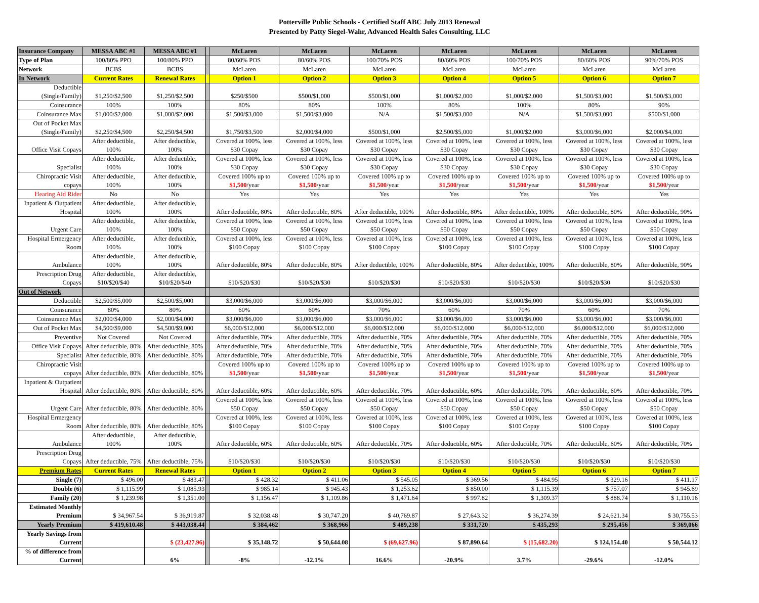Potterville Public Schools - Certified Staff ABC July 2013 Renewal
Presented by Patty Siegel-Wahr, Advanced Health Sales Consulting, LLC
| Insurance Company | MESSA ABC #1 | MESSA ABC #1 | | McLaren | McLaren | McLaren | McLaren | McLaren | McLaren | McLaren |
| --- | --- | --- | --- | --- | --- | --- | --- | --- | --- | --- |
| Type of Plan | 100/80% PPO | 100/80% PPO | | 80/60% POS | 80/60% POS | 100/70% POS | 80/60% POS | 100/70% POS | 80/60% POS | 90%/70% POS |
| Network | BCBS | BCBS | | McLaren | McLaren | McLaren | McLaren | McLaren | McLaren | McLaren |
| In Network | Current Rates | Renewal Rates | | Option 1 | Option 2 | Option 3 | Option 4 | Option 5 | Option 6 | Option 7 |
| Deductible (Single/Family) | $1,250/$2,500 | $1,250/$2,500 | | $250/$500 | $500/$1,000 | $500/$1,000 | $1,000/$2,000 | $1,000/$2,000 | $1,500/$3,000 | $1,500/$3,000 |
| Coinsurance | 100% | 100% | | 80% | 80% | 100% | 80% | 100% | 80% | 90% |
| Coinsurance Max | $1,000/$2,000 | $1,000/$2,000 | | $1,500/$3,000 | $1,500/$3,000 | N/A | $1,500/$3,000 | N/A | $1,500/$3,000 | $500/$1,000 |
| Out of Pocket Max (Single/Family) | $2,250/$4,500 | $2,250/$4,500 | | $1,750/$3,500 | $2,000/$4,000 | $500/$1,000 | $2,500/$5,000 | $1,000/$2,000 | $3,000/$6,000 | $2,000/$4,000 |
| Office Visit Copays | After deductible, 100% | After deductible, 100% | | Covered at 100%, less $30 Copay | Covered at 100%, less $30 Copay | Covered at 100%, less $30 Copay | Covered at 100%, less $30 Copay | Covered at 100%, less $30 Copay | Covered at 100%, less $30 Copay | Covered at 100%, less $30 Copay |
| Specialist | After deductible, 100% | After deductible, 100% | | Covered at 100%, less $30 Copay | Covered at 100%, less $30 Copay | Covered at 100%, less $30 Copay | Covered at 100%, less $30 Copay | Covered at 100%, less $30 Copay | Covered at 100%, less $30 Copay | Covered at 100%, less $30 Copay |
| Chiropractic Visit copays | After deductible, 100% | After deductible, 100% | | Covered 100% up to $1,500 /year | Covered 100% up to $1,500 /year | Covered 100% up to $1,500 /year | Covered 100% up to $1,500 /year | Covered 100% up to $1,500 /year | Covered 100% up to $1,500 /year | Covered 100% up to $1,500 /year |
| Hearing Aid Rider | No | No | | Yes | Yes | Yes | Yes | Yes | Yes | Yes |
| Inpatient & Outpatient Hospital | After deductible, 100% | After deductible, 100% | | After deductible, 80% | After deductible, 80% | After deductible, 100% | After deductible, 80% | After deductible, 100% | After deductible, 80% | After deductible, 90% |
| Urgent Care | After deductible, 100% | After deductible, 100% | | Covered at 100%, less $50 Copay | Covered at 100%, less $50 Copay | Covered at 100%, less $50 Copay | Covered at 100%, less $50 Copay | Covered at 100%, less $50 Copay | Covered at 100%, less $50 Copay | Covered at 100%, less $50 Copay |
| Hospital Ermergency Room | After deductible, 100% | After deductible, 100% | | Covered at 100%, less $100 Copay | Covered at 100%, less $100 Copay | Covered at 100%, less $100 Copay | Covered at 100%, less $100 Copay | Covered at 100%, less $100 Copay | Covered at 100%, less $100 Copay | Covered at 100%, less $100 Copay |
| Ambulance | After deductible, 100% | After deductible, 100% | | After deductible, 80% | After deductible, 80% | After deductible, 100% | After deductible, 80% | After deductible, 100% | After deductible, 80% | After deductible, 90% |
| Prescription Drug Copays | After deductible, $10/$20/$40 | After deductible, $10/$20/$40 | | $10/$20/$30 | $10/$20/$30 | $10/$20/$30 | $10/$20/$30 | $10/$20/$30 | $10/$20/$30 | $10/$20/$30 |
| Out of Network | | | | | | | | | | |
| Deductible | $2,500/$5,000 | $2,500/$5,000 | | $3,000/$6,000 | $3,000/$6,000 | $3,000/$6,000 | $3,000/$6,000 | $3,000/$6,000 | $3,000/$6,000 | $3,000/$6,000 |
| Coinsurance | 80% | 80% | | 60% | 60% | 70% | 60% | 70% | 60% | 70% |
| Coinsurance Max | $2,000/$4,000 | $2,000/$4,000 | | $3,000/$6,000 | $3,000/$6,000 | $3,000/$6,000 | $3,000/$6,000 | $3,000/$6,000 | $3,000/$6,000 | $3,000/$6,000 |
| Out of Pocket Max | $4,500/$9,000 | $4,500/$9,000 | | $6,000/$12,000 | $6,000/$12,000 | $6,000/$12,000 | $6,000/$12,000 | $6,000/$12,000 | $6,000/$12,000 | $6,000/$12,000 |
| Preventive | Not Covered | Not Covered | | After deductible, 70% | After deductible, 70% | After deductible, 70% | After deductible, 70% | After deductible, 70% | After deductible, 70% | After deductible, 70% |
| Office Visit Copays | After deductible, 80% | After deductible, 80% | | After deductible, 70% | After deductible, 70% | After deductible, 70% | After deductible, 70% | After deductible, 70% | After deductible, 70% | After deductible, 70% |
| Specialist | After deductible, 80% | After deductible, 80% | | After deductible, 70% | After deductible, 70% | After deductible, 70% | After deductible, 70% | After deductible, 70% | After deductible, 70% | After deductible, 70% |
| Chiropractic Visit copays | After deductible, 80% | After deductible, 80% | | Covered 100% up to $1,500 /year | Covered 100% up to $1,500 /year | Covered 100% up to $1,500 /year | Covered 100% up to $1,500 /year | Covered 100% up to $1,500 /year | Covered 100% up to $1,500 /year | Covered 100% up to $1,500 /year |
| Inpatient & Outpatient Hospital | After deductible, 80% | After deductible, 80% | | After deductible, 60% | After deductible, 60% | After deductible, 70% | After deductible, 60% | After deductible, 70% | After deductible, 60% | After deductible, 70% |
| Urgent Care | After deductible, 80% | After deductible, 80% | | Covered at 100%, less $50 Copay | Covered at 100%, less $50 Copay | Covered at 100%, less $50 Copay | Covered at 100%, less $50 Copay | Covered at 100%, less $50 Copay | Covered at 100%, less $50 Copay | Covered at 100%, less $50 Copay |
| Hospital Ermergency Room | After deductible, 80% | After deductible, 80% | | Covered at 100%, less $100 Copay | Covered at 100%, less $100 Copay | Covered at 100%, less $100 Copay | Covered at 100%, less $100 Copay | Covered at 100%, less $100 Copay | Covered at 100%, less $100 Copay | Covered at 100%, less $100 Copay |
| Ambulance | After deductible, 100% | After deductible, 100% | | After deductible, 60% | After deductible, 60% | After deductible, 70% | After deductible, 60% | After deductible, 70% | After deductible, 60% | After deductible, 70% |
| Prescription Drug Copays | After deductible, 75% | After deductible, 75% | | $10/$20/$30 | $10/$20/$30 | $10/$20/$30 | $10/$20/$30 | $10/$20/$30 | $10/$20/$30 | $10/$20/$30 |
| Premium Rates | Current Rates | Renewal Rates | | Option 1 | Option 2 | Option 3 | Option 4 | Option 5 | Option 6 | Option 7 |
| Single (7) | $ 496.00 | $ 483.47 | | $ 428.32 | $ 411.06 | $ 545.05 | $ 369.56 | $ 484.95 | $ 329.16 | $ 411.17 |
| Double (6) | $ 1,115.99 | $ 1,085.93 | | $ 985.14 | $ 945.43 | $ 1,253.62 | $ 850.00 | $ 1,115.39 | $ 757.07 | $ 945.69 |
| Family (20) | $ 1,239.98 | $ 1,351.00 | | $ 1,156.47 | $ 1,109.86 | $ 1,471.64 | $ 997.82 | $ 1,309.37 | $ 888.74 | $ 1,110.16 |
| Estimated Monthly Premium | $ 34,967.54 | $ 36,919.87 | | $ 32,038.48 | $ 30,747.20 | $ 40,769.87 | $ 27,643.32 | $ 36,274.39 | $ 24,621.34 | $ 30,755.53 |
| Yearly Premium | $ 419,610.48 | $ 443,038.44 | | $ 384,462 | $ 368,966 | $ 489,238 | $ 331,720 | $ 435,293 | $ 295,456 | $ 369,066 |
| Yearly Savings from Current | | $ (23,427.96) | | $ 35,148.72 | $ 50,644.08 | $ (69,627.96) | $ 87,890.64 | $ (15,682.20) | $ 124,154.40 | $ 50,544.12 |
| % of difference from Current | | 6% | | -8% | -12.1% | 16.6% | -20.9% | 3.7% | -29.6% | -12.0% |